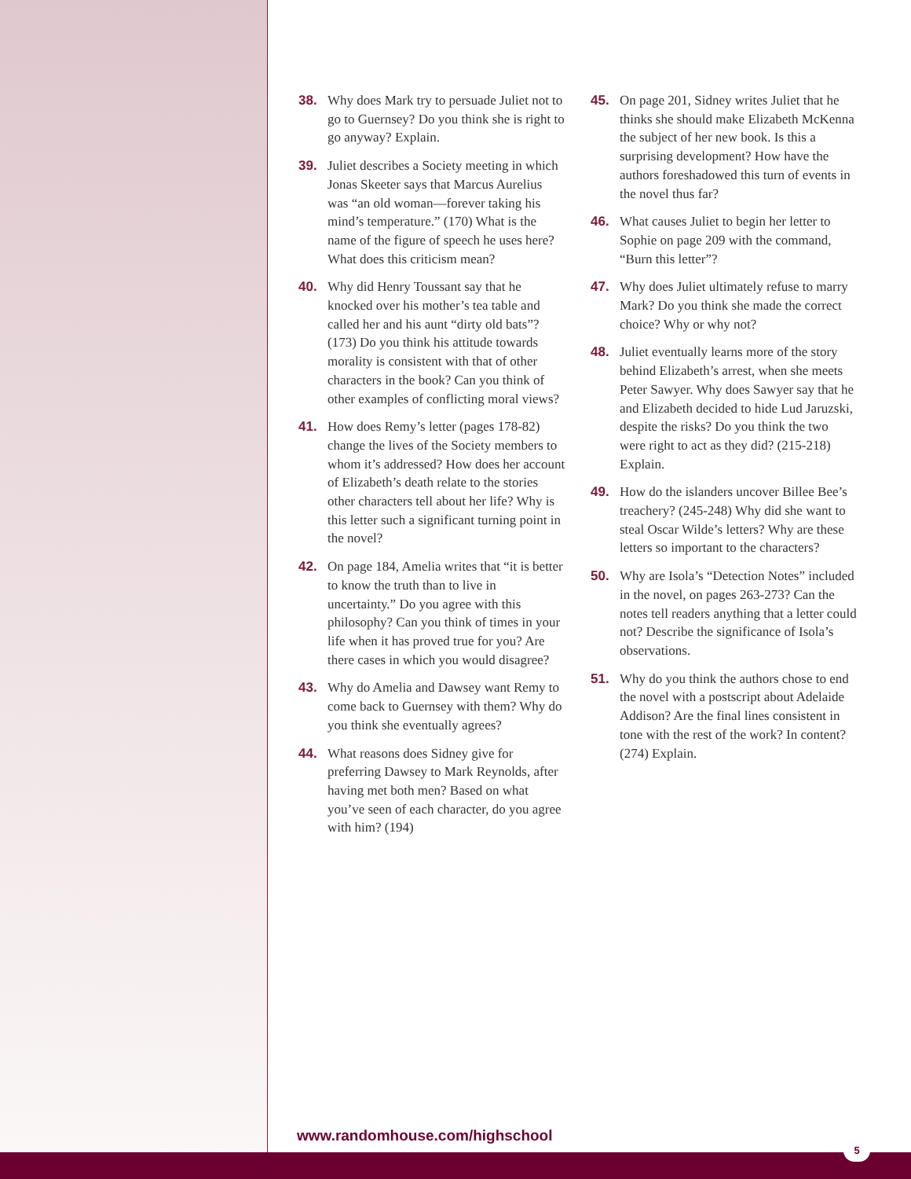38. Why does Mark try to persuade Juliet not to go to Guernsey? Do you think she is right to go anyway? Explain.
39. Juliet describes a Society meeting in which Jonas Skeeter says that Marcus Aurelius was “an old woman—forever taking his mind’s temperature.” (170) What is the name of the figure of speech he uses here? What does this criticism mean?
40. Why did Henry Toussant say that he knocked over his mother’s tea table and called her and his aunt “dirty old bats”? (173) Do you think his attitude towards morality is consistent with that of other characters in the book? Can you think of other examples of conflicting moral views?
41. How does Remy’s letter (pages 178-82) change the lives of the Society members to whom it’s addressed? How does her account of Elizabeth’s death relate to the stories other characters tell about her life? Why is this letter such a significant turning point in the novel?
42. On page 184, Amelia writes that “it is better to know the truth than to live in uncertainty.” Do you agree with this philosophy? Can you think of times in your life when it has proved true for you? Are there cases in which you would disagree?
43. Why do Amelia and Dawsey want Remy to come back to Guernsey with them? Why do you think she eventually agrees?
44. What reasons does Sidney give for preferring Dawsey to Mark Reynolds, after having met both men? Based on what you’ve seen of each character, do you agree with him? (194)
45. On page 201, Sidney writes Juliet that he thinks she should make Elizabeth McKenna the subject of her new book. Is this a surprising development? How have the authors foreshadowed this turn of events in the novel thus far?
46. What causes Juliet to begin her letter to Sophie on page 209 with the command, “Burn this letter”?
47. Why does Juliet ultimately refuse to marry Mark? Do you think she made the correct choice? Why or why not?
48. Juliet eventually learns more of the story behind Elizabeth’s arrest, when she meets Peter Sawyer. Why does Sawyer say that he and Elizabeth decided to hide Lud Jaruzski, despite the risks? Do you think the two were right to act as they did? (215-218) Explain.
49. How do the islanders uncover Billee Bee’s treachery? (245-248) Why did she want to steal Oscar Wilde’s letters? Why are these letters so important to the characters?
50. Why are Isola’s “Detection Notes” included in the novel, on pages 263-273? Can the notes tell readers anything that a letter could not? Describe the significance of Isola’s observations.
51. Why do you think the authors chose to end the novel with a postscript about Adelaide Addison? Are the final lines consistent in tone with the rest of the work? In content? (274) Explain.
www.randomhouse.com/highschool
5